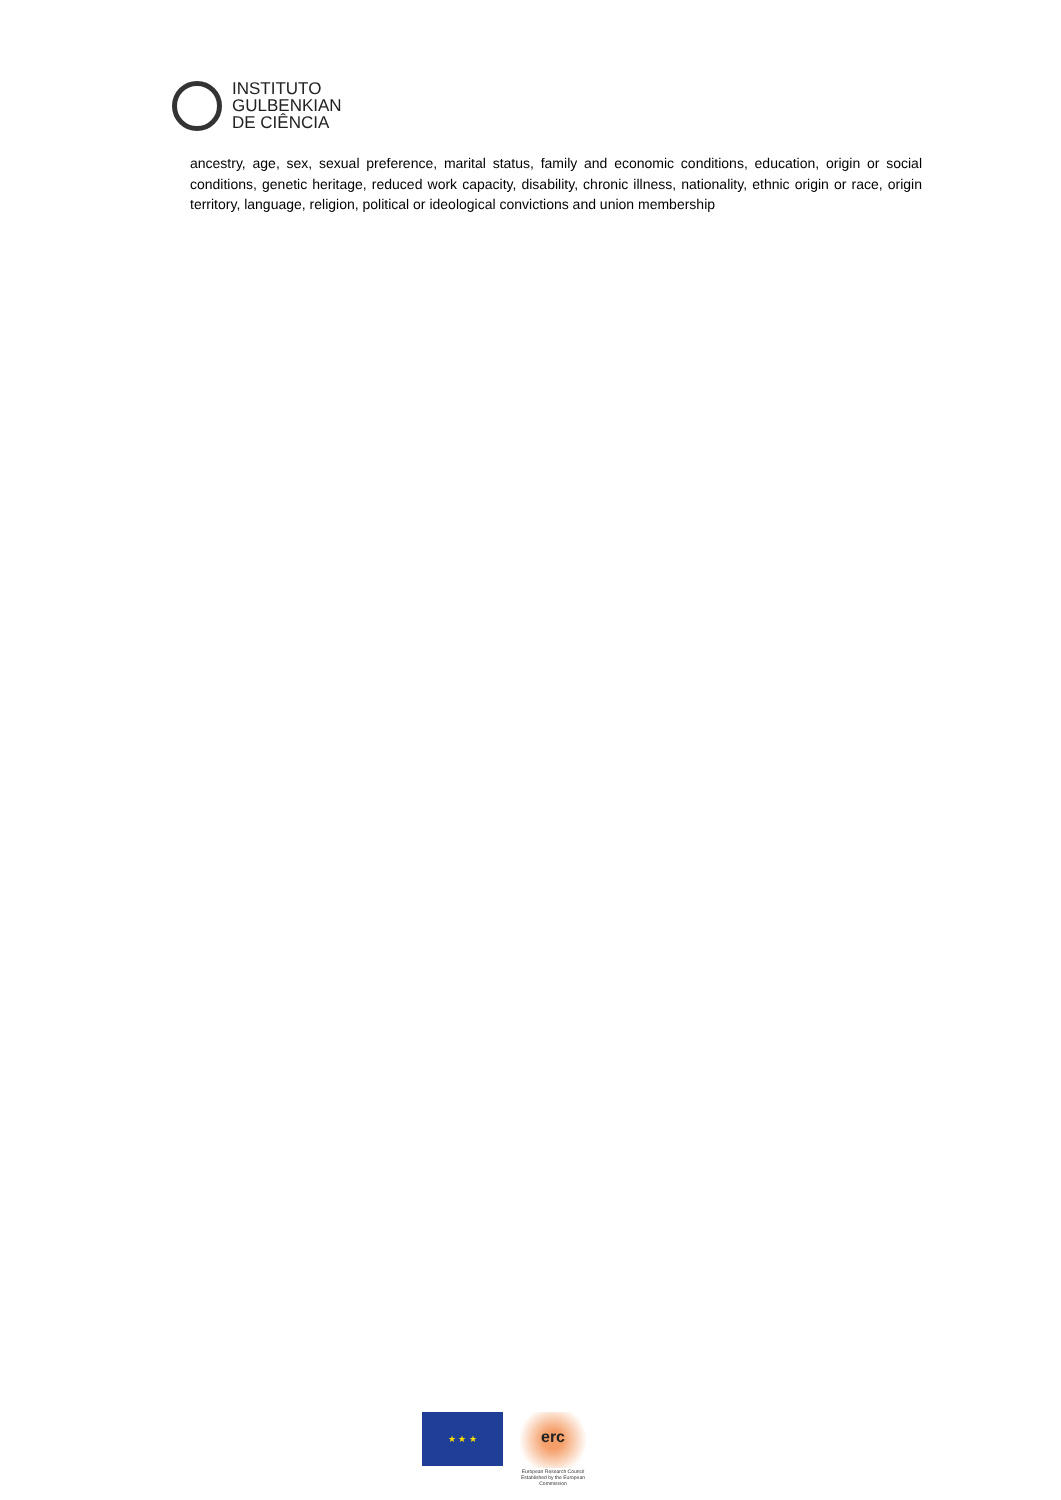INSTITUTO
GULBENKIAN
DE CIÊNCIA
ancestry, age, sex, sexual preference, marital status, family and economic conditions, education, origin or social conditions, genetic heritage, reduced work capacity, disability, chronic illness, nationality, ethnic origin or race, origin territory, language, religion, political or ideological convictions and union membership
★ ★ ★
erc
European Research Council
Established by the European Commission